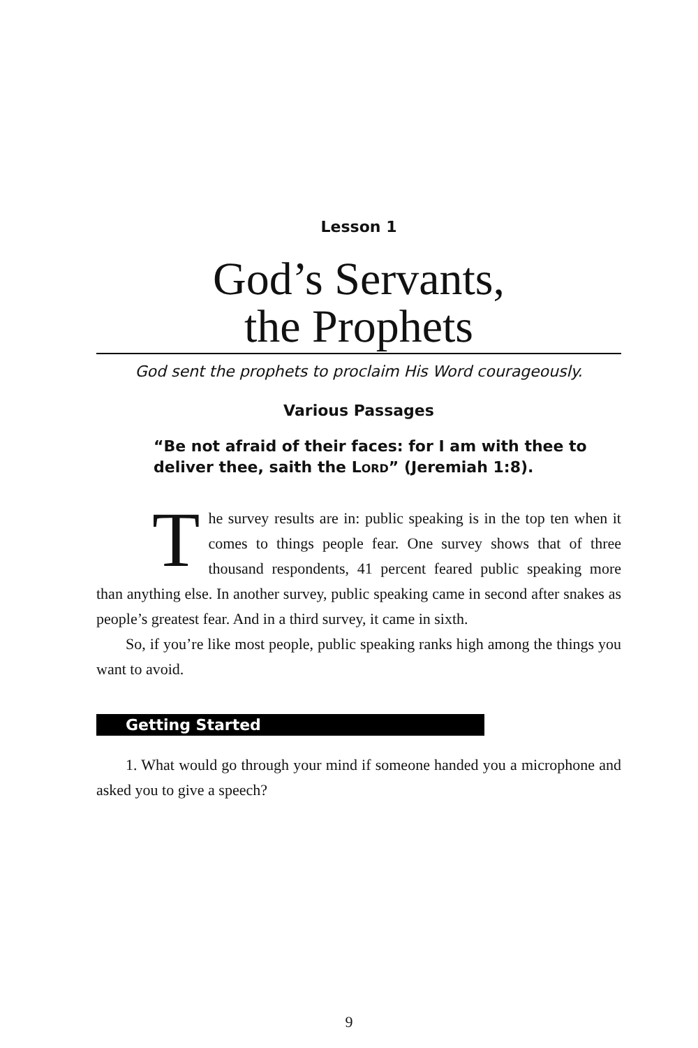Lesson 1
God’s Servants,
the Prophets
God sent the prophets to proclaim His Word courageously.
Various Passages
“Be not afraid of their faces: for I am with thee to deliver thee, saith the LORD” (Jeremiah 1:8).
The survey results are in: public speaking is in the top ten when it comes to things people fear. One survey shows that of three thousand respondents, 41 percent feared public speaking more than anything else. In another survey, public speaking came in second after snakes as people’s greatest fear. And in a third survey, it came in sixth.
So, if you’re like most people, public speaking ranks high among the things you want to avoid.
Getting Started
1. What would go through your mind if someone handed you a microphone and asked you to give a speech?
9